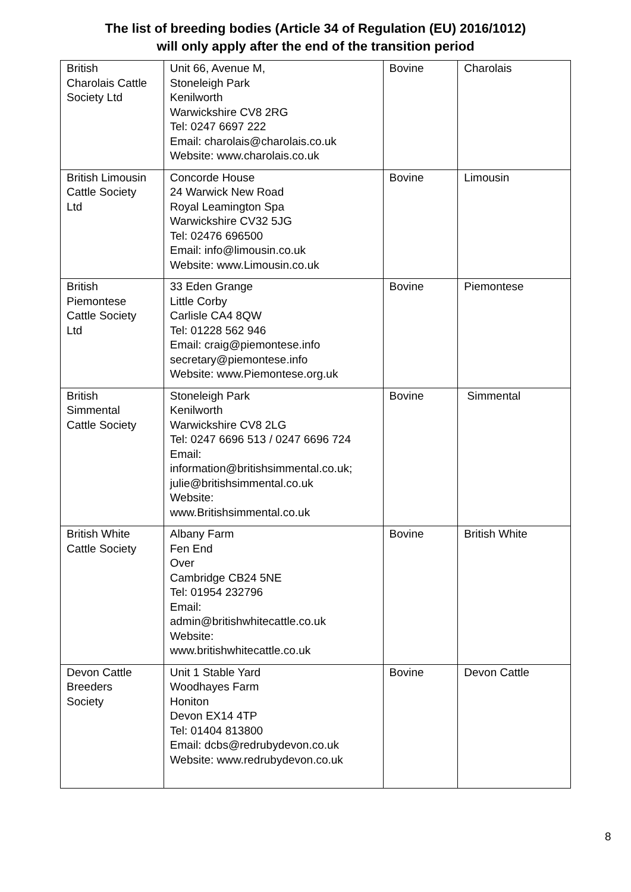The list of breeding bodies (Article 34 of Regulation (EU) 2016/1012)
will only apply after the end of the transition period
| British Charolais Cattle Society Ltd | Unit 66, Avenue M, Stoneleigh Park Kenilworth Warwickshire CV8 2RG Tel: 0247 6697 222 Email: charolais@charolais.co.uk Website: www.charolais.co.uk | Bovine | Charolais |
| British Limousin Cattle Society Ltd | Concorde House 24 Warwick New Road Royal Leamington Spa Warwickshire CV32 5JG Tel: 02476 696500 Email: info@limousin.co.uk Website: www.Limousin.co.uk | Bovine | Limousin |
| British Piemontese Cattle Society Ltd | 33 Eden Grange Little Corby Carlisle CA4 8QW Tel: 01228 562 946 Email: craig@piemontese.info secretary@piemontese.info Website: www.Piemontese.org.uk | Bovine | Piemontese |
| British Simmental Cattle Society | Stoneleigh Park Kenilworth Warwickshire CV8 2LG Tel: 0247 6696 513 / 0247 6696 724 Email: information@britishsimmental.co.uk; julie@britishsimmental.co.uk Website: www.Britishsimmental.co.uk | Bovine | Simmental |
| British White Cattle Society | Albany Farm Fen End Over Cambridge CB24 5NE Tel: 01954 232796 Email: admin@britishwhitecattle.co.uk Website: www.britishwhitecattle.co.uk | Bovine | British White |
| Devon Cattle Breeders Society | Unit 1 Stable Yard Woodhayes Farm Honiton Devon EX14 4TP Tel: 01404 813800 Email: dcbs@redrubydevon.co.uk Website: www.redrubydevon.co.uk | Bovine | Devon Cattle |
8